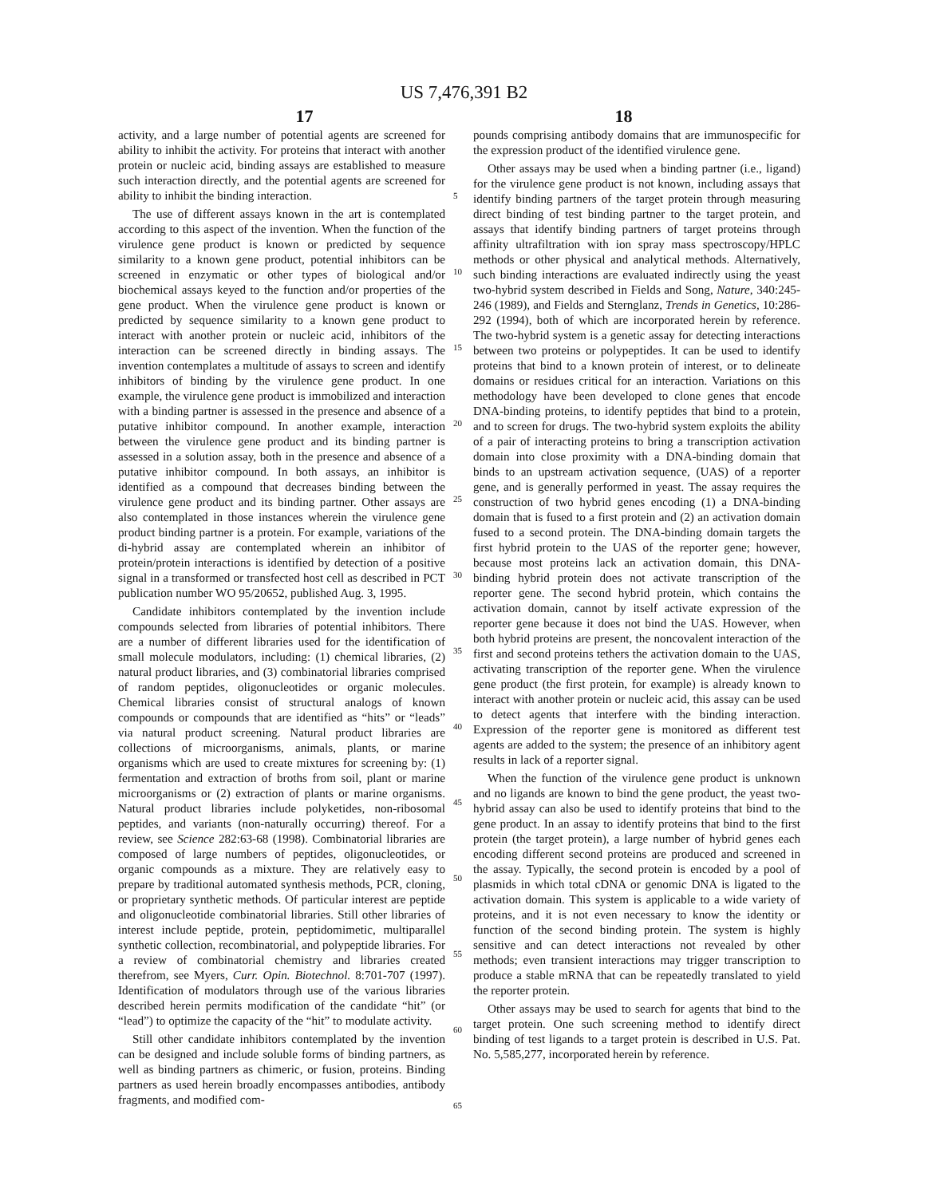US 7,476,391 B2
17 18
activity, and a large number of potential agents are screened for ability to inhibit the activity. For proteins that interact with another protein or nucleic acid, binding assays are established to measure such interaction directly, and the potential agents are screened for ability to inhibit the binding interaction.
The use of different assays known in the art is contemplated according to this aspect of the invention. When the function of the virulence gene product is known or predicted by sequence similarity to a known gene product, potential inhibitors can be screened in enzymatic or other types of biological and/or biochemical assays keyed to the function and/or properties of the gene product. When the virulence gene product is known or predicted by sequence similarity to a known gene product to interact with another protein or nucleic acid, inhibitors of the interaction can be screened directly in binding assays. The invention contemplates a multitude of assays to screen and identify inhibitors of binding by the virulence gene product. In one example, the virulence gene product is immobilized and interaction with a binding partner is assessed in the presence and absence of a putative inhibitor compound. In another example, interaction between the virulence gene product and its binding partner is assessed in a solution assay, both in the presence and absence of a putative inhibitor compound. In both assays, an inhibitor is identified as a compound that decreases binding between the virulence gene product and its binding partner. Other assays are also contemplated in those instances wherein the virulence gene product binding partner is a protein. For example, variations of the di-hybrid assay are contemplated wherein an inhibitor of protein/protein interactions is identified by detection of a positive signal in a transformed or transfected host cell as described in PCT publication number WO 95/20652, published Aug. 3, 1995.
Candidate inhibitors contemplated by the invention include compounds selected from libraries of potential inhibitors. There are a number of different libraries used for the identification of small molecule modulators, including: (1) chemical libraries, (2) natural product libraries, and (3) combinatorial libraries comprised of random peptides, oligonucleotides or organic molecules. Chemical libraries consist of structural analogs of known compounds or compounds that are identified as “hits” or “leads” via natural product screening. Natural product libraries are collections of microorganisms, animals, plants, or marine organisms which are used to create mixtures for screening by: (1) fermentation and extraction of broths from soil, plant or marine microorganisms or (2) extraction of plants or marine organisms. Natural product libraries include polyketides, non-ribosomal peptides, and variants (non-naturally occurring) thereof. For a review, see Science 282:63-68 (1998). Combinatorial libraries are composed of large numbers of peptides, oligonucleotides, or organic compounds as a mixture. They are relatively easy to prepare by traditional automated synthesis methods, PCR, cloning, or proprietary synthetic methods. Of particular interest are peptide and oligonucleotide combinatorial libraries. Still other libraries of interest include peptide, protein, peptidomimetic, multiparallel synthetic collection, recombinatorial, and polypeptide libraries. For a review of combinatorial chemistry and libraries created therefrom, see Myers, Curr. Opin. Biotechnol. 8:701-707 (1997). Identification of modulators through use of the various libraries described herein permits modification of the candidate “hit” (or “lead”) to optimize the capacity of the “hit” to modulate activity.
Still other candidate inhibitors contemplated by the invention can be designed and include soluble forms of binding partners, as well as binding partners as chimeric, or fusion, proteins. Binding partners as used herein broadly encompasses antibodies, antibody fragments, and modified com-
5
10
15
20
25
30
35
40
45
50
55
60
65
pounds comprising antibody domains that are immunospecific for the expression product of the identified virulence gene.
Other assays may be used when a binding partner (i.e., ligand) for the virulence gene product is not known, including assays that identify binding partners of the target protein through measuring direct binding of test binding partner to the target protein, and assays that identify binding partners of target proteins through affinity ultrafiltration with ion spray mass spectroscopy/HPLC methods or other physical and analytical methods. Alternatively, such binding interactions are evaluated indirectly using the yeast two-hybrid system described in Fields and Song, Nature, 340:245-246 (1989), and Fields and Sternglanz, Trends in Genetics, 10:286-292 (1994), both of which are incorporated herein by reference. The two-hybrid system is a genetic assay for detecting interactions between two proteins or polypeptides. It can be used to identify proteins that bind to a known protein of interest, or to delineate domains or residues critical for an interaction. Variations on this methodology have been developed to clone genes that encode DNA-binding proteins, to identify peptides that bind to a protein, and to screen for drugs. The two-hybrid system exploits the ability of a pair of interacting proteins to bring a transcription activation domain into close proximity with a DNA-binding domain that binds to an upstream activation sequence, (UAS) of a reporter gene, and is generally performed in yeast. The assay requires the construction of two hybrid genes encoding (1) a DNA-binding domain that is fused to a first protein and (2) an activation domain fused to a second protein. The DNA-binding domain targets the first hybrid protein to the UAS of the reporter gene; however, because most proteins lack an activation domain, this DNA-binding hybrid protein does not activate transcription of the reporter gene. The second hybrid protein, which contains the activation domain, cannot by itself activate expression of the reporter gene because it does not bind the UAS. However, when both hybrid proteins are present, the noncovalent interaction of the first and second proteins tethers the activation domain to the UAS, activating transcription of the reporter gene. When the virulence gene product (the first protein, for example) is already known to interact with another protein or nucleic acid, this assay can be used to detect agents that interfere with the binding interaction. Expression of the reporter gene is monitored as different test agents are added to the system; the presence of an inhibitory agent results in lack of a reporter signal.
When the function of the virulence gene product is unknown and no ligands are known to bind the gene product, the yeast two-hybrid assay can also be used to identify proteins that bind to the gene product. In an assay to identify proteins that bind to the first protein (the target protein), a large number of hybrid genes each encoding different second proteins are produced and screened in the assay. Typically, the second protein is encoded by a pool of plasmids in which total cDNA or genomic DNA is ligated to the activation domain. This system is applicable to a wide variety of proteins, and it is not even necessary to know the identity or function of the second binding protein. The system is highly sensitive and can detect interactions not revealed by other methods; even transient interactions may trigger transcription to produce a stable mRNA that can be repeatedly translated to yield the reporter protein.
Other assays may be used to search for agents that bind to the target protein. One such screening method to identify direct binding of test ligands to a target protein is described in U.S. Pat. No. 5,585,277, incorporated herein by reference.